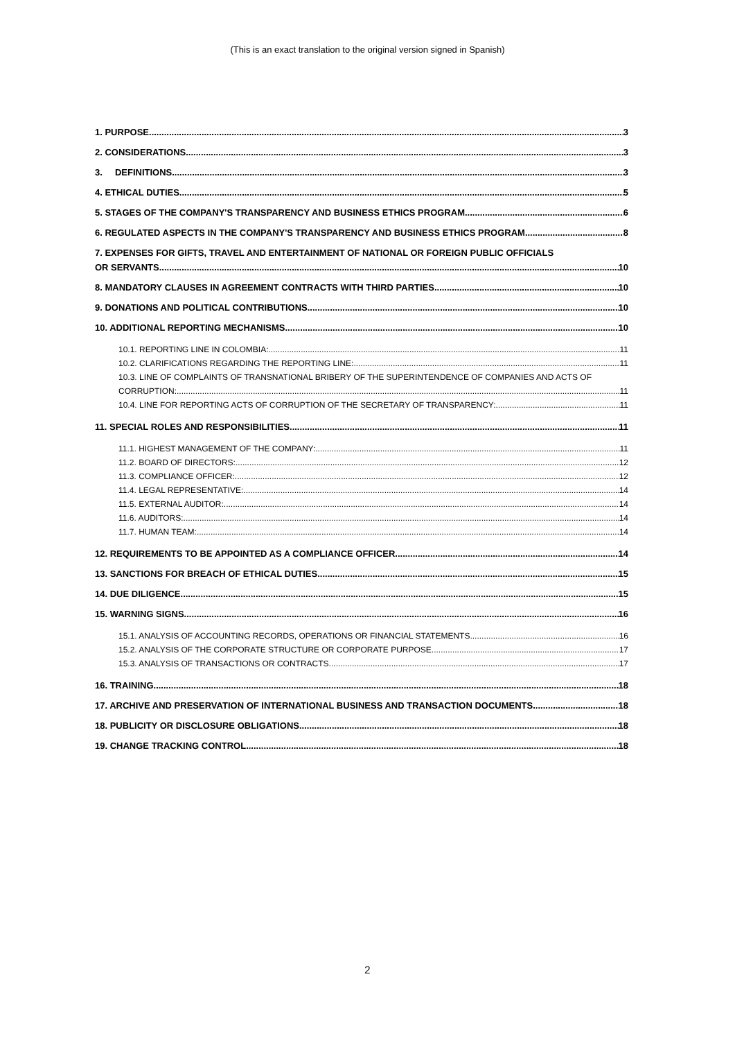(This is an exact translation to the original version signed in Spanish)
1. PURPOSE. 3
2. CONSIDERATIONS. 3
3. DEFINITIONS. 3
4. ETHICAL DUTIES. 5
5. STAGES OF THE COMPANY'S TRANSPARENCY AND BUSINESS ETHICS PROGRAM 6
6. REGULATED ASPECTS IN THE COMPANY'S TRANSPARENCY AND BUSINESS ETHICS PROGRAM 8
7. EXPENSES FOR GIFTS, TRAVEL AND ENTERTAINMENT OF NATIONAL OR FOREIGN PUBLIC OFFICIALS
OR SERVANTS. 10
8. MANDATORY CLAUSES IN AGREEMENT CONTRACTS WITH THIRD PARTIES. 10
9. DONATIONS AND POLITICAL CONTRIBUTIONS. 10
10. ADDITIONAL REPORTING MECHANISMS. 10
10.1. REPORTING LINE IN COLOMBIA: 11
10.2. CLARIFICATIONS REGARDING THE REPORTING LINE: 11
10.3. LINE OF COMPLAINTS OF TRANSNATIONAL BRIBERY OF THE SUPERINTENDENCE OF COMPANIES AND ACTS OF
CORRUPTION: 11
10.4. LINE FOR REPORTING ACTS OF CORRUPTION OF THE SECRETARY OF TRANSPARENCY: 11
11. SPECIAL ROLES AND RESPONSIBILITIES. 11
11.1. HIGHEST MANAGEMENT OF THE COMPANY: 11
11.2. BOARD OF DIRECTORS: 12
11.3. COMPLIANCE OFFICER: 12
11.4. LEGAL REPRESENTATIVE: 14
11.5. EXTERNAL AUDITOR: 14
11.6. AUDITORS: 14
11.7. HUMAN TEAM: 14
12. REQUIREMENTS TO BE APPOINTED AS A COMPLIANCE OFFICER. 14
13. SANCTIONS FOR BREACH OF ETHICAL DUTIES. 15
14. DUE DILIGENCE. 15
15. WARNING SIGNS. 16
15.1. ANALYSIS OF ACCOUNTING RECORDS, OPERATIONS OR FINANCIAL STATEMENTS. 16
15.2. ANALYSIS OF THE CORPORATE STRUCTURE OR CORPORATE PURPOSE. 17
15.3. ANALYSIS OF TRANSACTIONS OR CONTRACTS. 17
16. TRAINING 18
17. ARCHIVE AND PRESERVATION OF INTERNATIONAL BUSINESS AND TRANSACTION DOCUMENTS 18
18. PUBLICITY OR DISCLOSURE OBLIGATIONS. 18
19. CHANGE TRACKING CONTROL 18
2